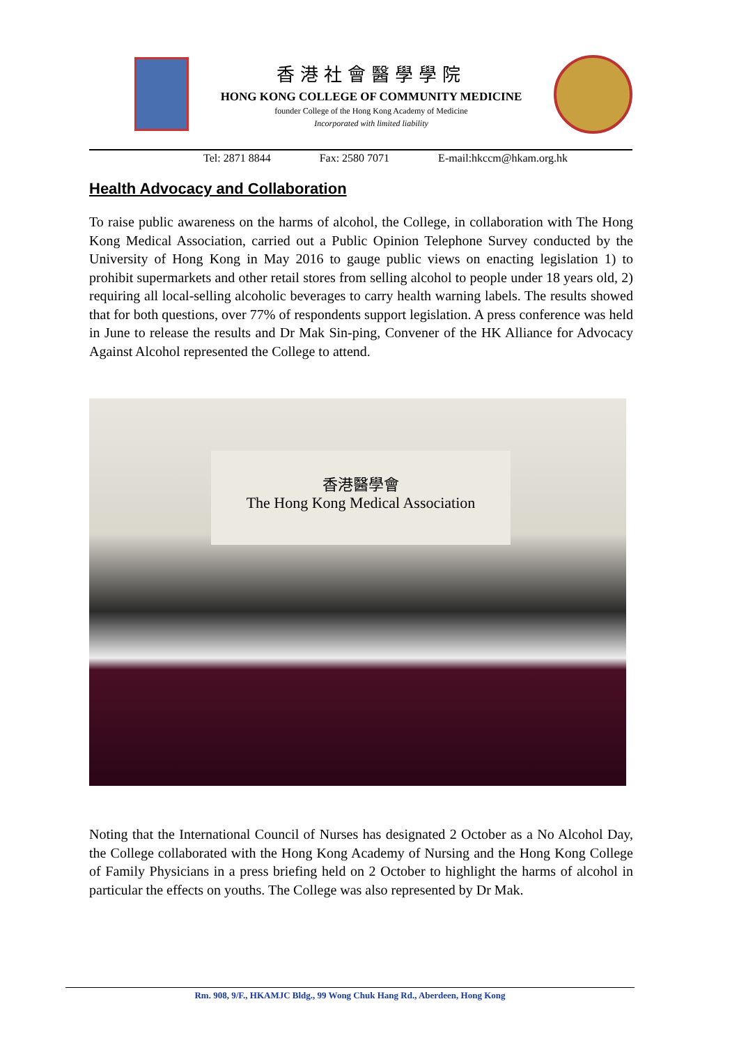香港社會醫學學院
HONG KONG COLLEGE OF COMMUNITY MEDICINE
founder College of the Hong Kong Academy of Medicine
Incorporated with limited liability
Tel: 2871 8844 Fax: 2580 7071 E-mail:hkccm@hkam.org.hk
Health Advocacy and Collaboration
To raise public awareness on the harms of alcohol, the College, in collaboration with The Hong Kong Medical Association, carried out a Public Opinion Telephone Survey conducted by the University of Hong Kong in May 2016 to gauge public views on enacting legislation 1) to prohibit supermarkets and other retail stores from selling alcohol to people under 18 years old, 2) requiring all local-selling alcoholic beverages to carry health warning labels. The results showed that for both questions, over 77% of respondents support legislation. A press conference was held in June to release the results and Dr Mak Sin-ping, Convener of the HK Alliance for Advocacy Against Alcohol represented the College to attend.
香港醫學會
The Hong Kong Medical Association
Noting that the International Council of Nurses has designated 2 October as a No Alcohol Day, the College collaborated with the Hong Kong Academy of Nursing and the Hong Kong College of Family Physicians in a press briefing held on 2 October to highlight the harms of alcohol in particular the effects on youths. The College was also represented by Dr Mak.
Rm. 908, 9/F., HKAMJC Bldg., 99 Wong Chuk Hang Rd., Aberdeen, Hong Kong